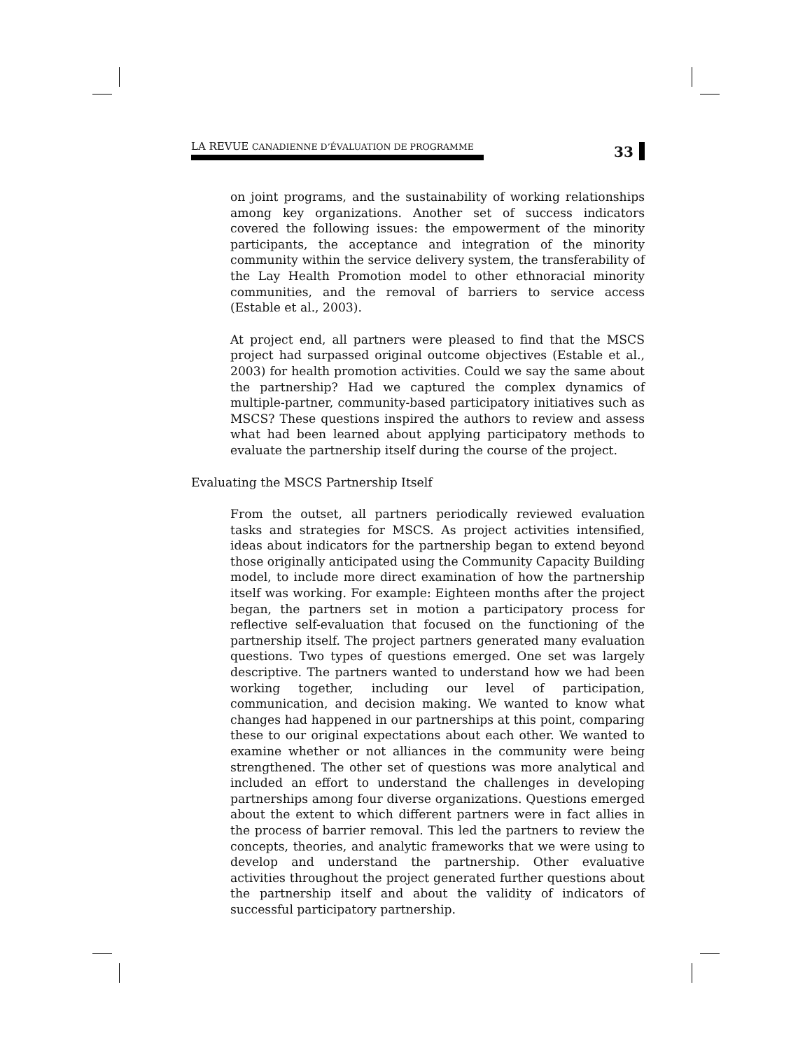LA REVUE CANADIENNE D’ÉVALUATION DE PROGRAMME
33
on joint programs, and the sustainability of working relationships among key organizations. Another set of success indicators covered the following issues: the empowerment of the minority participants, the acceptance and integration of the minority community within the service delivery system, the transferability of the Lay Health Promotion model to other ethnoracial minority communities, and the removal of barriers to service access (Estable et al., 2003).
At project end, all partners were pleased to find that the MSCS project had surpassed original outcome objectives (Estable et al., 2003) for health promotion activities. Could we say the same about the partnership? Had we captured the complex dynamics of multiple-partner, community-based participatory initiatives such as MSCS? These questions inspired the authors to review and assess what had been learned about applying participatory methods to evaluate the partnership itself during the course of the project.
Evaluating the MSCS Partnership Itself
From the outset, all partners periodically reviewed evaluation tasks and strategies for MSCS. As project activities intensified, ideas about indicators for the partnership began to extend beyond those originally anticipated using the Community Capacity Building model, to include more direct examination of how the partnership itself was working. For example: Eighteen months after the project began, the partners set in motion a participatory process for reflective self-evaluation that focused on the functioning of the partnership itself. The project partners generated many evaluation questions. Two types of questions emerged. One set was largely descriptive. The partners wanted to understand how we had been working together, including our level of participation, communication, and decision making. We wanted to know what changes had happened in our partnerships at this point, comparing these to our original expectations about each other. We wanted to examine whether or not alliances in the community were being strengthened. The other set of questions was more analytical and included an effort to understand the challenges in developing partnerships among four diverse organizations. Questions emerged about the extent to which different partners were in fact allies in the process of barrier removal. This led the partners to review the concepts, theories, and analytic frameworks that we were using to develop and understand the partnership. Other evaluative activities throughout the project generated further questions about the partnership itself and about the validity of indicators of successful participatory partnership.